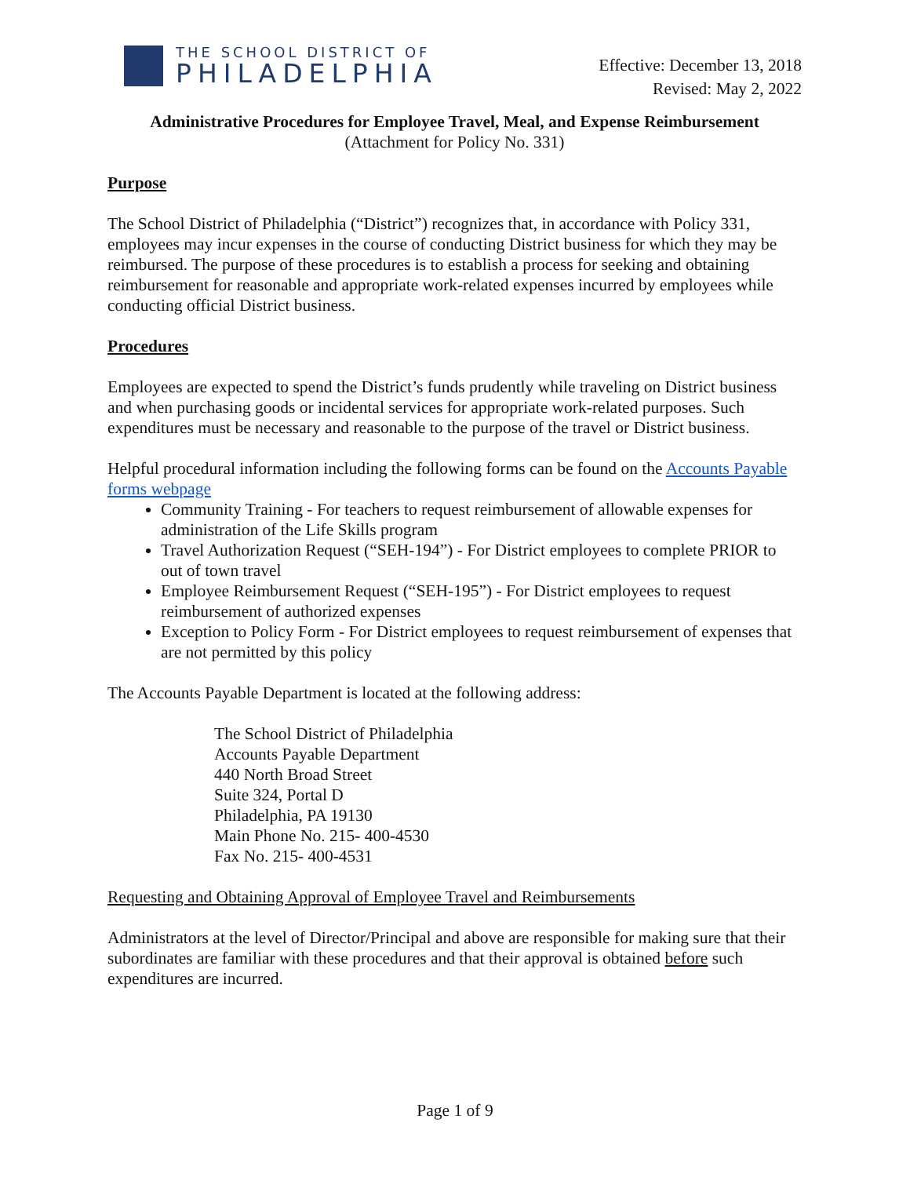THE SCHOOL DISTRICT OF
PHILADELPHIA
Effective: December 13, 2018
Revised: May 2, 2022
Administrative Procedures for Employee Travel, Meal, and Expense Reimbursement
(Attachment for Policy No. 331)
Purpose
The School District of Philadelphia (“District”) recognizes that, in accordance with Policy 331, employees may incur expenses in the course of conducting District business for which they may be reimbursed. The purpose of these procedures is to establish a process for seeking and obtaining reimbursement for reasonable and appropriate work-related expenses incurred by employees while conducting official District business.
Procedures
Employees are expected to spend the District’s funds prudently while traveling on District business and when purchasing goods or incidental services for appropriate work-related purposes. Such expenditures must be necessary and reasonable to the purpose of the travel or District business.
Helpful procedural information including the following forms can be found on the Accounts Payable forms webpage
Community Training - For teachers to request reimbursement of allowable expenses for administration of the Life Skills program
Travel Authorization Request (“SEH-194”) - For District employees to complete PRIOR to out of town travel
Employee Reimbursement Request (“SEH-195”) - For District employees to request reimbursement of authorized expenses
Exception to Policy Form - For District employees to request reimbursement of expenses that are not permitted by this policy
The Accounts Payable Department is located at the following address:
The School District of Philadelphia
Accounts Payable Department
440 North Broad Street
Suite 324, Portal D
Philadelphia, PA 19130
Main Phone No. 215- 400-4530
Fax No. 215- 400-4531
Requesting and Obtaining Approval of Employee Travel and Reimbursements
Administrators at the level of Director/Principal and above are responsible for making sure that their subordinates are familiar with these procedures and that their approval is obtained before such expenditures are incurred.
Page 1 of 9